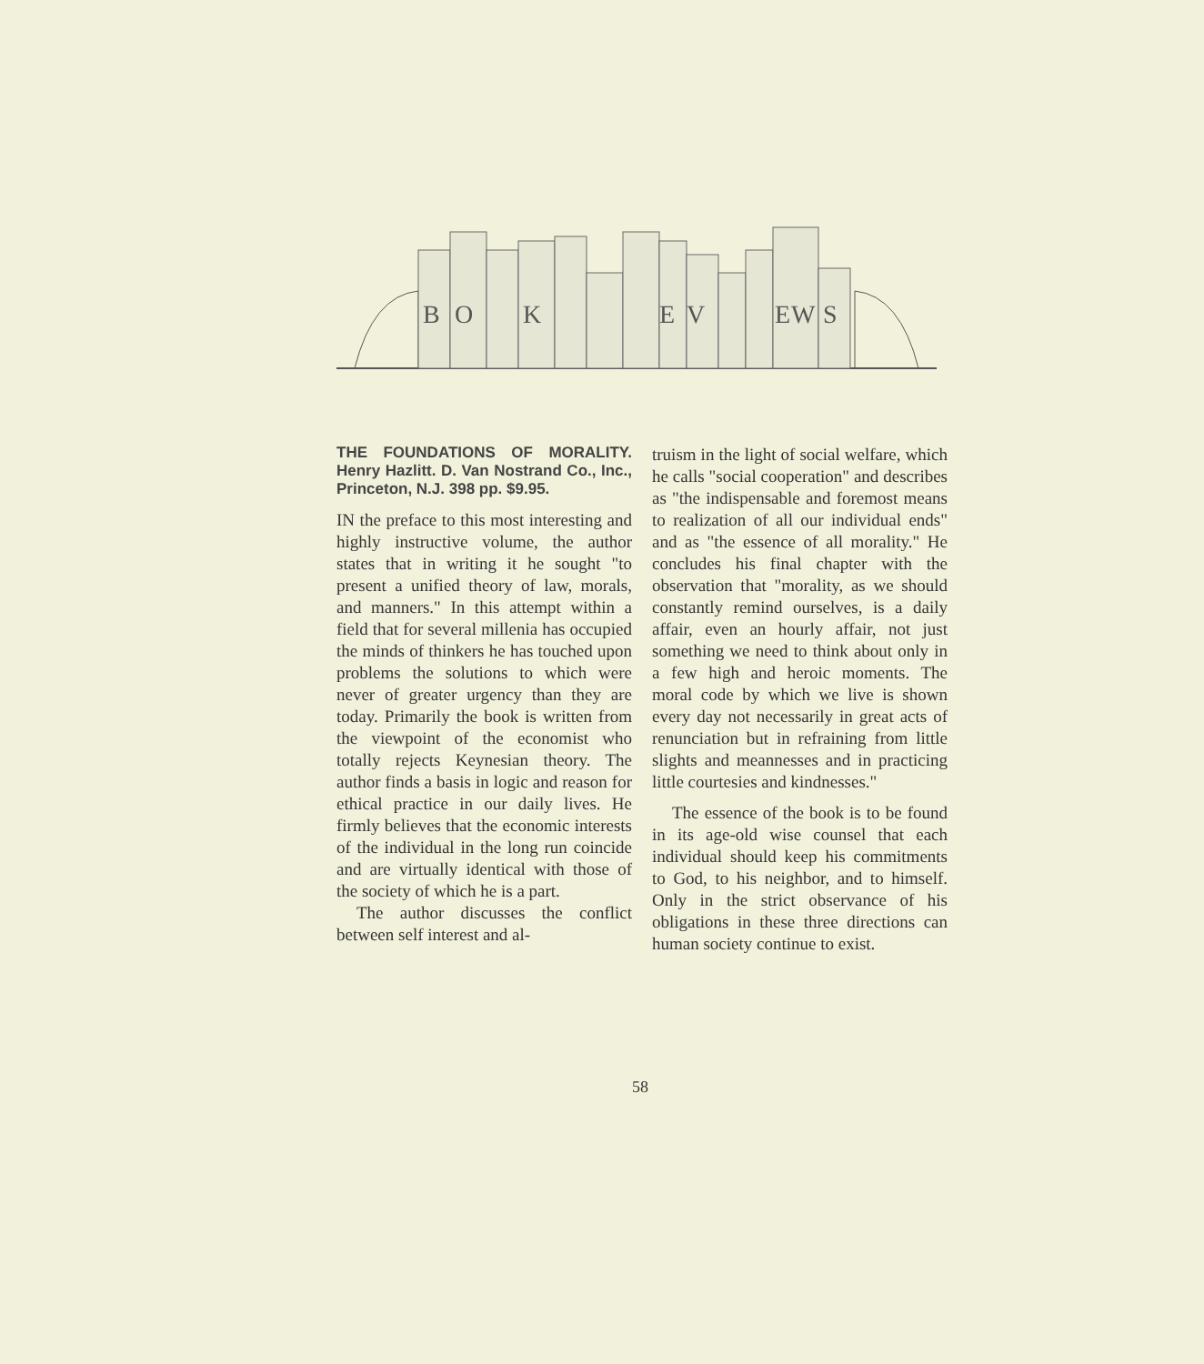B
O
K
E
V
E
W
S
THE FOUNDATIONS OF MORALITY. Henry Hazlitt. D. Van Nostrand Co., Inc., Princeton, N.J. 398 pp. $9.95.
IN the preface to this most interesting and highly instructive volume, the author states that in writing it he sought "to present a unified theory of law, morals, and manners." In this attempt within a field that for several millenia has occupied the minds of thinkers he has touched upon problems the solutions to which were never of greater urgency than they are today. Primarily the book is written from the viewpoint of the economist who totally rejects Keynesian theory. The author finds a basis in logic and reason for ethical practice in our daily lives. He firmly believes that the economic interests of the individual in the long run coincide and are virtually identical with those of the society of which he is a part.
The author discusses the conflict between self interest and al-
truism in the light of social welfare, which he calls "social cooperation" and describes as "the indispensable and foremost means to realization of all our individual ends" and as "the essence of all morality." He concludes his final chapter with the observation that "morality, as we should constantly remind ourselves, is a daily affair, even an hourly affair, not just something we need to think about only in a few high and heroic moments. The moral code by which we live is shown every day not necessarily in great acts of renunciation but in refraining from little slights and meannesses and in practicing little courtesies and kindnesses."
The essence of the book is to be found in its age-old wise counsel that each individual should keep his commitments to God, to his neighbor, and to himself. Only in the strict observance of his obligations in these three directions can human society continue to exist.
58